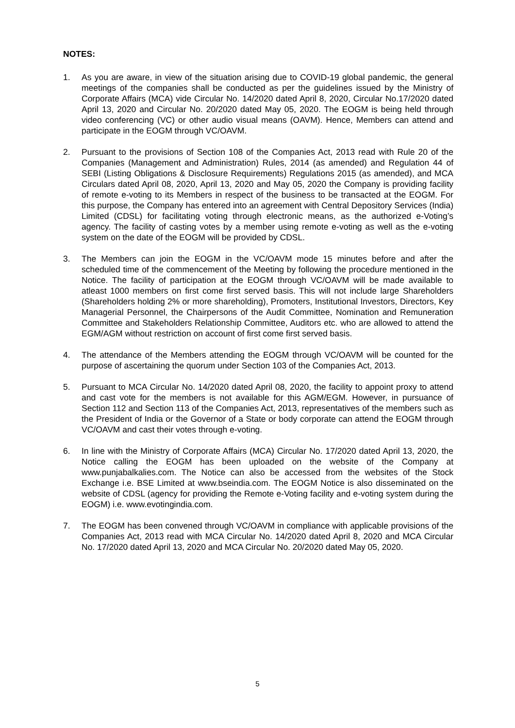NOTES:
1. As you are aware, in view of the situation arising due to COVID-19 global pandemic, the general meetings of the companies shall be conducted as per the guidelines issued by the Ministry of Corporate Affairs (MCA) vide Circular No. 14/2020 dated April 8, 2020, Circular No.17/2020 dated April 13, 2020 and Circular No. 20/2020 dated May 05, 2020. The EOGM is being held through video conferencing (VC) or other audio visual means (OAVM). Hence, Members can attend and participate in the EOGM through VC/OAVM.
2. Pursuant to the provisions of Section 108 of the Companies Act, 2013 read with Rule 20 of the Companies (Management and Administration) Rules, 2014 (as amended) and Regulation 44 of SEBI (Listing Obligations & Disclosure Requirements) Regulations 2015 (as amended), and MCA Circulars dated April 08, 2020, April 13, 2020 and May 05, 2020 the Company is providing facility of remote e-voting to its Members in respect of the business to be transacted at the EOGM. For this purpose, the Company has entered into an agreement with Central Depository Services (India) Limited (CDSL) for facilitating voting through electronic means, as the authorized e-Voting’s agency. The facility of casting votes by a member using remote e-voting as well as the e-voting system on the date of the EOGM will be provided by CDSL.
3. The Members can join the EOGM in the VC/OAVM mode 15 minutes before and after the scheduled time of the commencement of the Meeting by following the procedure mentioned in the Notice. The facility of participation at the EOGM through VC/OAVM will be made available to atleast 1000 members on first come first served basis. This will not include large Shareholders (Shareholders holding 2% or more shareholding), Promoters, Institutional Investors, Directors, Key Managerial Personnel, the Chairpersons of the Audit Committee, Nomination and Remuneration Committee and Stakeholders Relationship Committee, Auditors etc. who are allowed to attend the EGM/AGM without restriction on account of first come first served basis.
4. The attendance of the Members attending the EOGM through VC/OAVM will be counted for the purpose of ascertaining the quorum under Section 103 of the Companies Act, 2013.
5. Pursuant to MCA Circular No. 14/2020 dated April 08, 2020, the facility to appoint proxy to attend and cast vote for the members is not available for this AGM/EGM. However, in pursuance of Section 112 and Section 113 of the Companies Act, 2013, representatives of the members such as the President of India or the Governor of a State or body corporate can attend the EOGM through VC/OAVM and cast their votes through e-voting.
6. In line with the Ministry of Corporate Affairs (MCA) Circular No. 17/2020 dated April 13, 2020, the Notice calling the EOGM has been uploaded on the website of the Company at www.punjabalkalies.com. The Notice can also be accessed from the websites of the Stock Exchange i.e. BSE Limited at www.bseindia.com. The EOGM Notice is also disseminated on the website of CDSL (agency for providing the Remote e-Voting facility and e-voting system during the EOGM) i.e. www.evotingindia.com.
7. The EOGM has been convened through VC/OAVM in compliance with applicable provisions of the Companies Act, 2013 read with MCA Circular No. 14/2020 dated April 8, 2020 and MCA Circular No. 17/2020 dated April 13, 2020 and MCA Circular No. 20/2020 dated May 05, 2020.
5